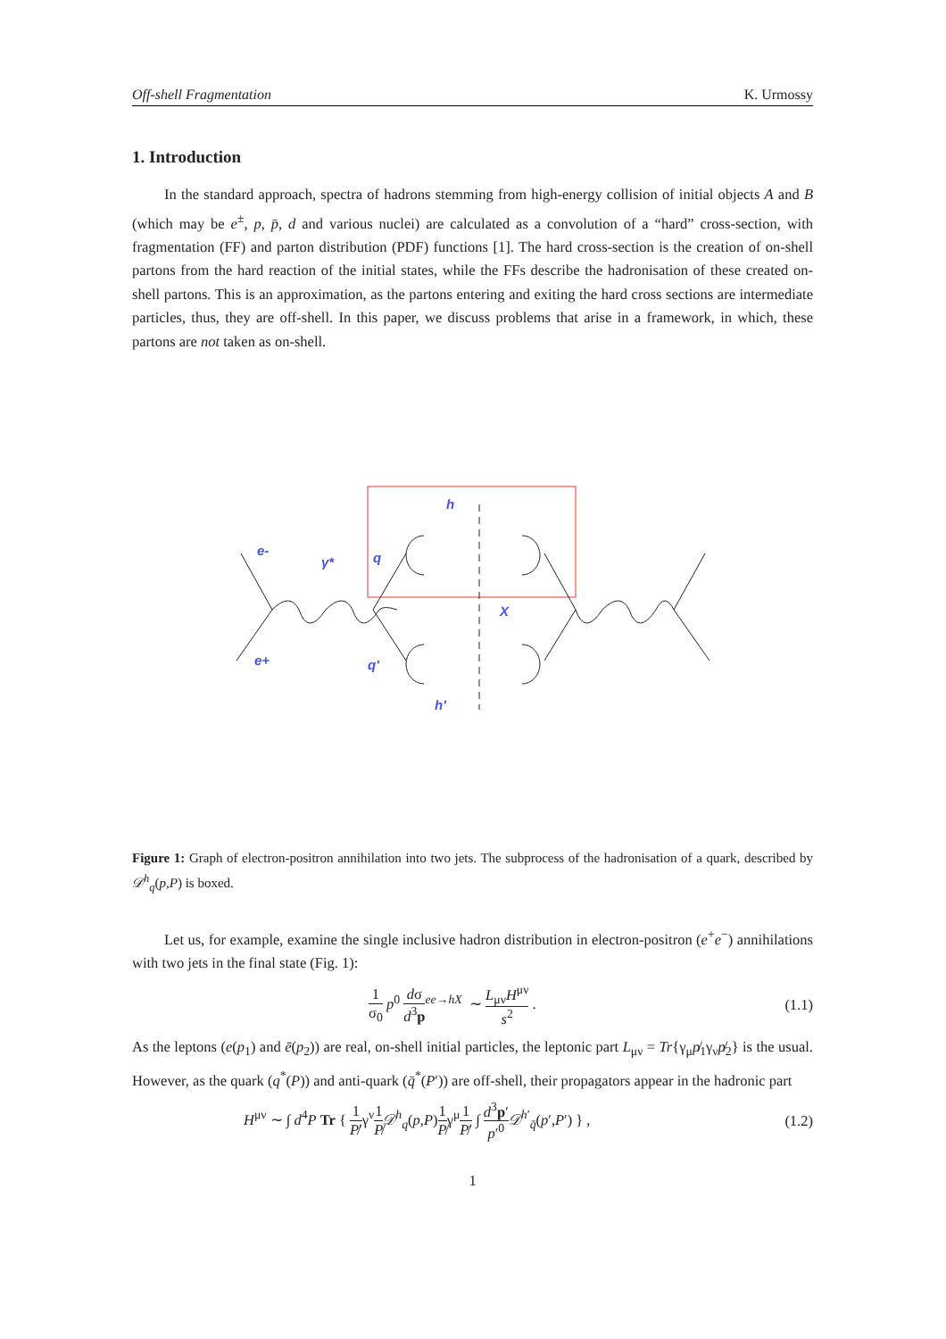Off-shell Fragmentation K. Urmossy
1. Introduction
In the standard approach, spectra of hadrons stemming from high-energy collision of initial objects A and B (which may be e<sup>±</sup>, p, p̄, d and various nuclei) are calculated as a convolution of a “hard” cross-section, with fragmentation (FF) and parton distribution (PDF) functions [1]. The hard cross-section is the creation of on-shell partons from the hard reaction of the initial states, while the FFs describe the hadronisation of these created on-shell partons. This is an approximation, as the partons entering and exiting the hard cross sections are intermediate particles, thus, they are off-shell. In this paper, we discuss problems that arise in a framework, in which, these partons are not taken as on-shell.
h
q
γ*
e-
e+
q'
h'
X
Figure 1: Graph of electron-positron annihilation into two jets. The subprocess of the hadronisation of a quark, described by 𝒟<sup>h</sup><sub>q</sub>(p,P) is boxed.
Let us, for example, examine the single inclusive hadron distribution in electron-positron (e<sup>+</sup>e<sup>−</sup>) annihilations with two jets in the final state (Fig. 1):
1 σ<sub>0</sub> p<sup>0</sup> dσ d<sup>3</sup>p<sup>ee→hX</sup> ∼ L<sub>μν</sub>H<sup>μν</sup> s<sup>2</sup> . (1.1)
As the leptons (e(p<sub>1</sub>) and ē(p<sub>2</sub>)) are real, on-shell initial particles, the leptonic part L<sub>μν</sub> = Tr{γ<sub>μ</sub>p̸<sub>1</sub>γ<sub>ν</sub>p̸<sub>2</sub>} is the usual. However, as the quark (q<sup>*</sup>(P)) and anti-quark (q̄<sup>*</sup>(P′)) are off-shell, their propagators appear in the hadronic part
H<sup>μν</sup> ∼ ∫ d<sup>4</sup>P Tr { 1 P̸′γ<sup>ν</sup>1 P̸𝒟<sup>h</sup><sub>q</sub>(p,P)1 P̸γ<sup>μ</sup>1 P̸′ ∫ d<sup>3</sup>p′ p′<sup>0</sup> 𝒟<sup>h′</sup><sub>q̄</sub>(p′,P′) } , (1.2)
1